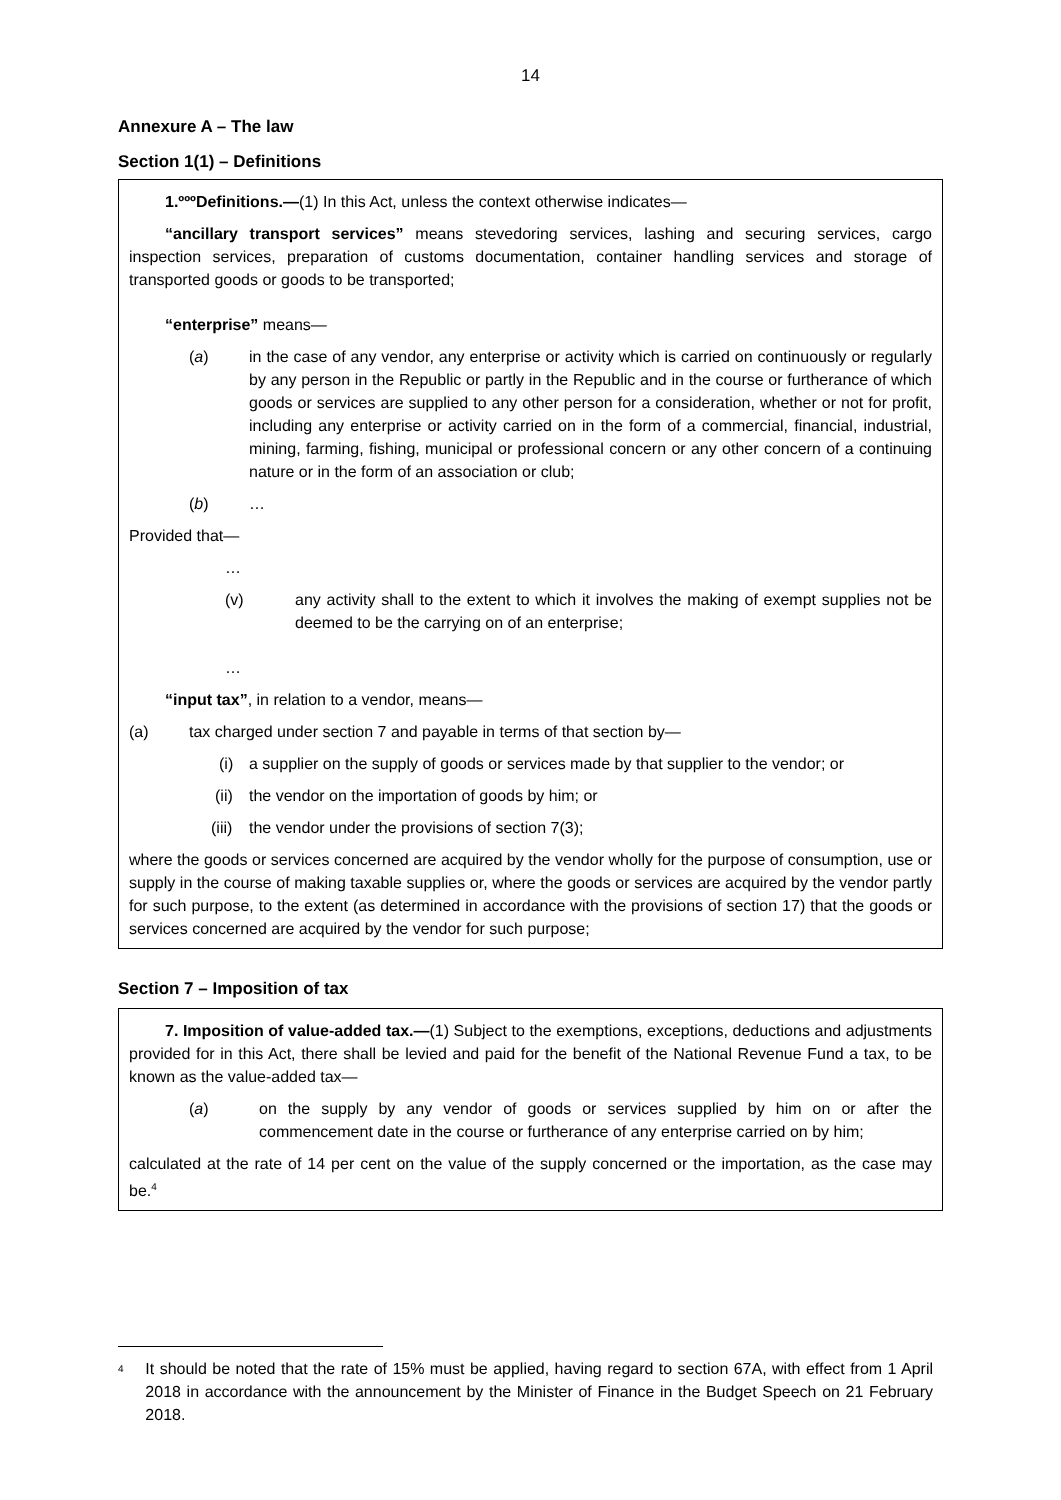14
Annexure A – The law
Section 1(1) – Definitions
1.ºººDefinitions.—(1) In this Act, unless the context otherwise indicates—
“ancillary transport services” means stevedoring services, lashing and securing services, cargo inspection services, preparation of customs documentation, container handling services and storage of transported goods or goods to be transported;
“enterprise” means—
(a) in the case of any vendor, any enterprise or activity which is carried on continuously or regularly by any person in the Republic or partly in the Republic and in the course or furtherance of which goods or services are supplied to any other person for a consideration, whether or not for profit, including any enterprise or activity carried on in the form of a commercial, financial, industrial, mining, farming, fishing, municipal or professional concern or any other concern of a continuing nature or in the form of an association or club;
(b) …
Provided that—
…
(v) any activity shall to the extent to which it involves the making of exempt supplies not be deemed to be the carrying on of an enterprise;
…
“input tax”, in relation to a vendor, means—
(a) tax charged under section 7 and payable in terms of that section by—
(i) a supplier on the supply of goods or services made by that supplier to the vendor; or
(ii) the vendor on the importation of goods by him; or
(iii) the vendor under the provisions of section 7(3);
where the goods or services concerned are acquired by the vendor wholly for the purpose of consumption, use or supply in the course of making taxable supplies or, where the goods or services are acquired by the vendor partly for such purpose, to the extent (as determined in accordance with the provisions of section 17) that the goods or services concerned are acquired by the vendor for such purpose;
Section 7 – Imposition of tax
7. Imposition of value-added tax.—(1) Subject to the exemptions, exceptions, deductions and adjustments provided for in this Act, there shall be levied and paid for the benefit of the National Revenue Fund a tax, to be known as the value-added tax—
(a) on the supply by any vendor of goods or services supplied by him on or after the commencement date in the course or furtherance of any enterprise carried on by him;
calculated at the rate of 14 per cent on the value of the supply concerned or the importation, as the case may be.<sup>4</sup>
<sup>4</sup> It should be noted that the rate of 15% must be applied, having regard to section 67A, with effect from 1 April 2018 in accordance with the announcement by the Minister of Finance in the Budget Speech on 21 February 2018.